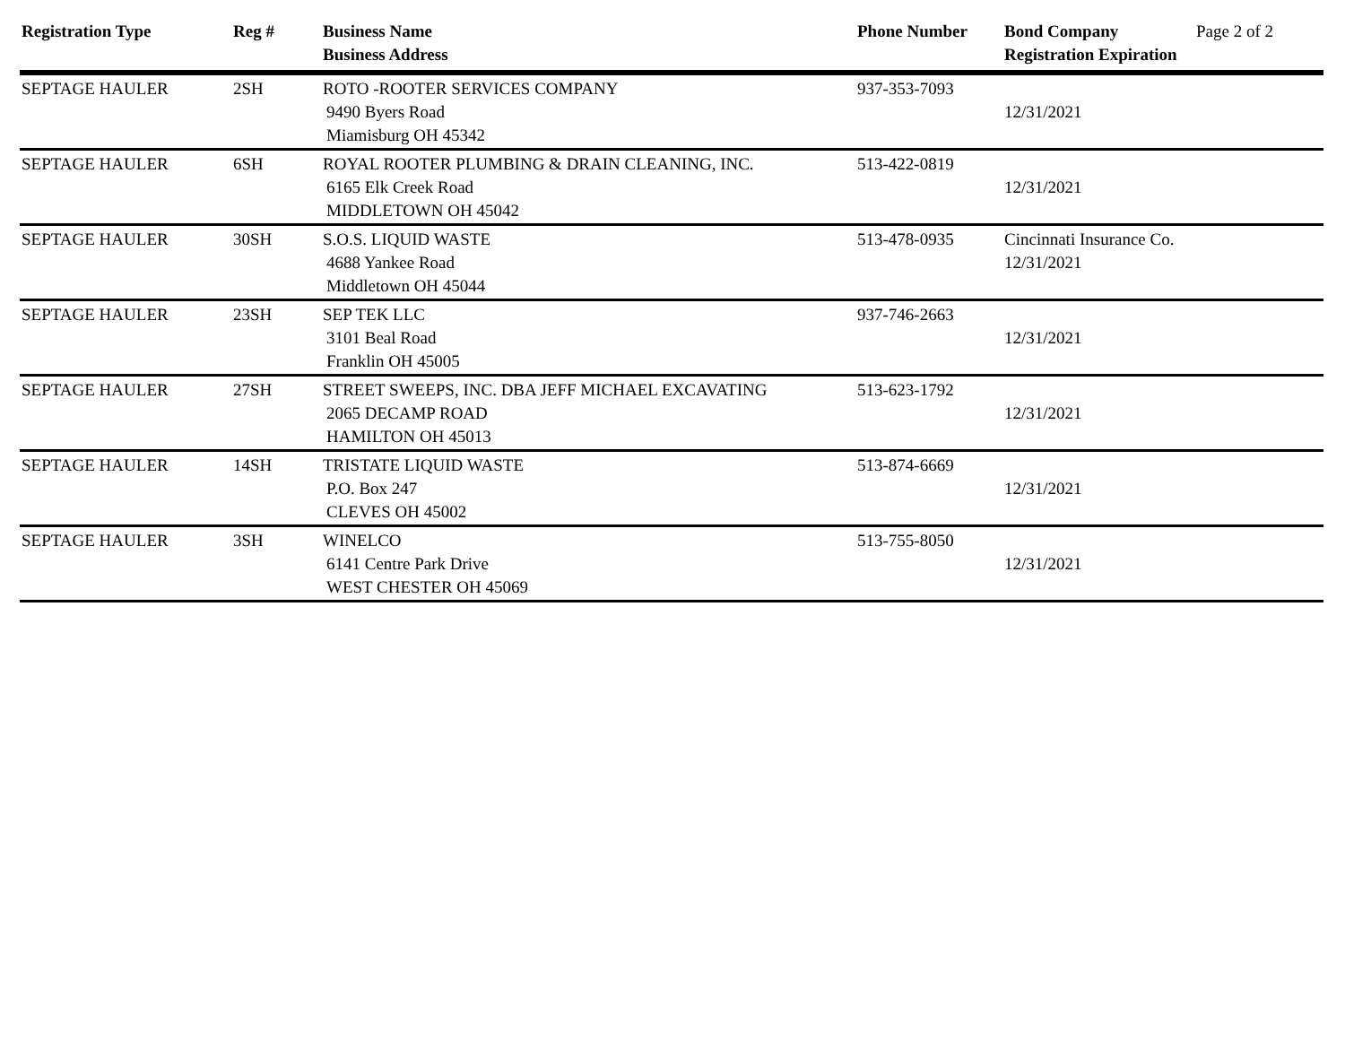| Registration Type | Reg # | Business Name Business Address | Phone Number | Bond Company Registration Expiration | Page 2 of 2 |
| --- | --- | --- | --- | --- | --- |
| SEPTAGE HAULER | 2SH | ROTO -ROOTER SERVICES COMPANY 9490 Byers Road Miamisburg OH 45342 | 937-353-7093 | 12/31/2021 | |
| SEPTAGE HAULER | 6SH | ROYAL ROOTER PLUMBING & DRAIN CLEANING, INC. 6165 Elk Creek Road MIDDLETOWN OH 45042 | 513-422-0819 | 12/31/2021 | |
| SEPTAGE HAULER | 30SH | S.O.S. LIQUID WASTE 4688 Yankee Road Middletown OH 45044 | 513-478-0935 | Cincinnati Insurance Co. 12/31/2021 | |
| SEPTAGE HAULER | 23SH | SEP TEK LLC 3101 Beal Road Franklin OH 45005 | 937-746-2663 | 12/31/2021 | |
| SEPTAGE HAULER | 27SH | STREET SWEEPS, INC. DBA JEFF MICHAEL EXCAVATING 2065 DECAMP ROAD HAMILTON OH 45013 | 513-623-1792 | 12/31/2021 | |
| SEPTAGE HAULER | 14SH | TRISTATE LIQUID WASTE P.O. Box 247 CLEVES OH 45002 | 513-874-6669 | 12/31/2021 | |
| SEPTAGE HAULER | 3SH | WINELCO 6141 Centre Park Drive WEST CHESTER OH 45069 | 513-755-8050 | 12/31/2021 | |